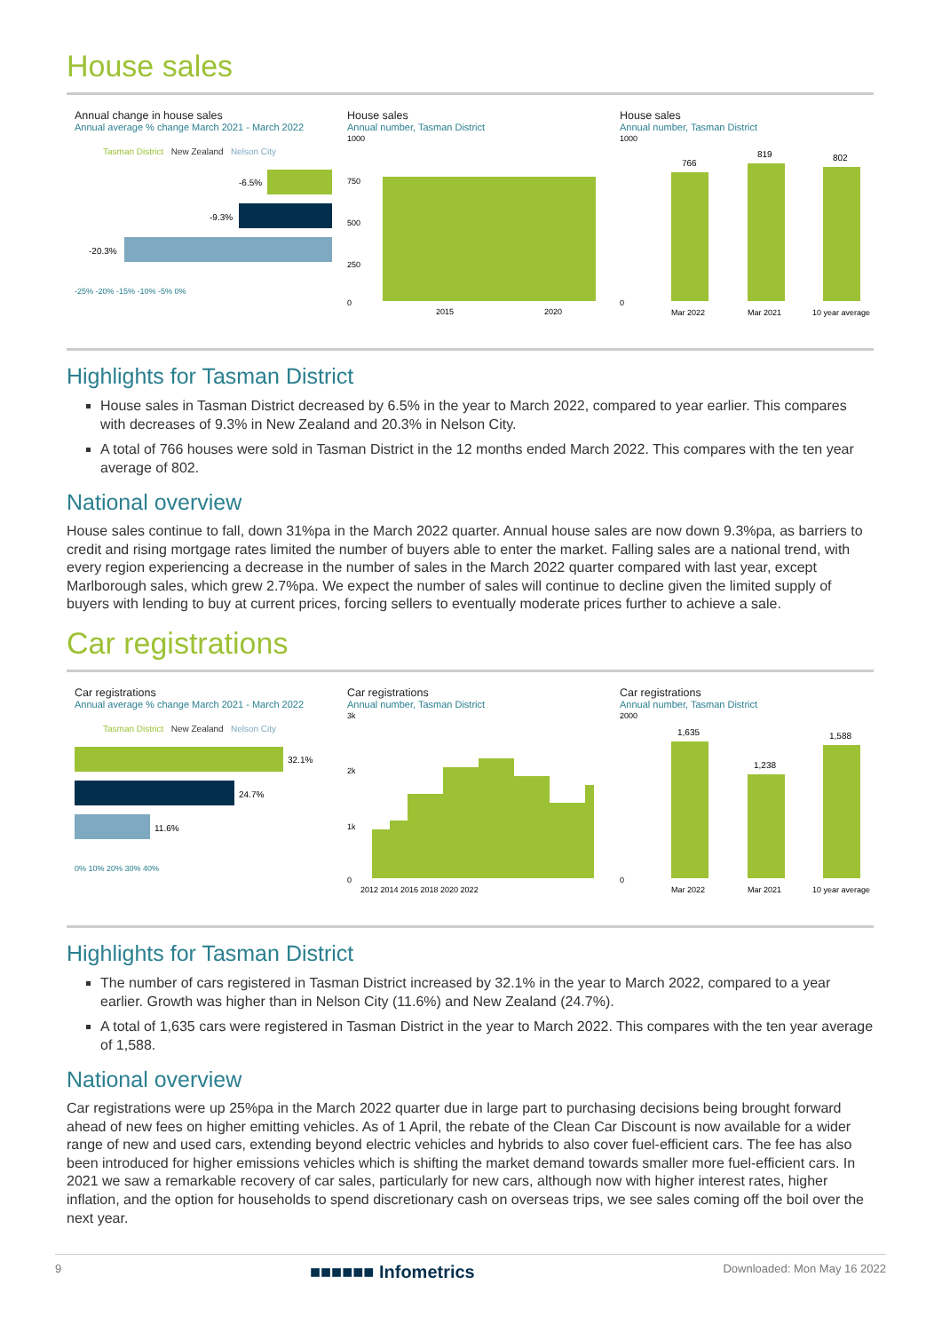House sales
Annual change in house sales
Annual average % change March 2021 - March 2022
Tasman District New Zealand Nelson City
-6.5%
-9.3%
-20.3%
-25% -20% -15% -10% -5% 0%
House sales
Annual number, Tasman District
1000
750
500
250
0
2015
2020
House sales
Annual number, Tasman District
766
819
802
1000
0
Mar 2022
Mar 2021
10 year average
Highlights for Tasman District
House sales in Tasman District decreased by 6.5% in the year to March 2022, compared to year earlier. This compares with decreases of 9.3% in New Zealand and 20.3% in Nelson City.
A total of 766 houses were sold in Tasman District in the 12 months ended March 2022. This compares with the ten year average of 802.
National overview
House sales continue to fall, down 31%pa in the March 2022 quarter. Annual house sales are now down 9.3%pa, as barriers to credit and rising mortgage rates limited the number of buyers able to enter the market. Falling sales are a national trend, with every region experiencing a decrease in the number of sales in the March 2022 quarter compared with last year, except Marlborough sales, which grew 2.7%pa. We expect the number of sales will continue to decline given the limited supply of buyers with lending to buy at current prices, forcing sellers to eventually moderate prices further to achieve a sale.
Car registrations
Car registrations
Annual average % change March 2021 - March 2022
Tasman District New Zealand Nelson City
32.1%
24.7%
11.6%
0% 10% 20% 30% 40%
Car registrations
Annual number, Tasman District
3k
2k
1k
0
2012 2014 2016 2018 2020 2022
Car registrations
Annual number, Tasman District
1,635
1,238
1,588
2000
0
Mar 2022
Mar 2021
10 year average
Highlights for Tasman District
The number of cars registered in Tasman District increased by 32.1% in the year to March 2022, compared to a year earlier. Growth was higher than in Nelson City (11.6%) and New Zealand (24.7%).
A total of 1,635 cars were registered in Tasman District in the year to March 2022. This compares with the ten year average of 1,588.
National overview
Car registrations were up 25%pa in the March 2022 quarter due in large part to purchasing decisions being brought forward ahead of new fees on higher emitting vehicles. As of 1 April, the rebate of the Clean Car Discount is now available for a wider range of new and used cars, extending beyond electric vehicles and hybrids to also cover fuel-efficient cars. The fee has also been introduced for higher emissions vehicles which is shifting the market demand towards smaller more fuel-efficient cars. In 2021 we saw a remarkable recovery of car sales, particularly for new cars, although now with higher interest rates, higher inflation, and the option for households to spend discretionary cash on overseas trips, we see sales coming off the boil over the next year.
9 ■■■■■■ Infometrics Downloaded: Mon May 16 2022